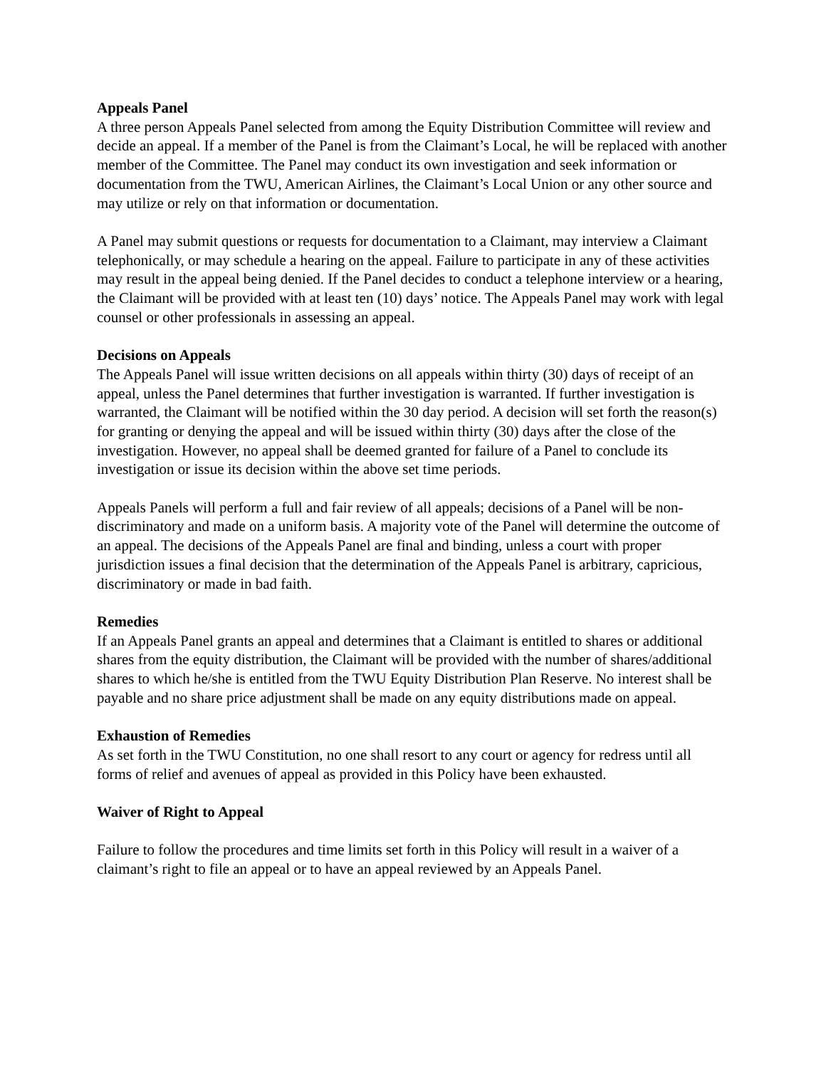Appeals Panel
A three person Appeals Panel selected from among the Equity Distribution Committee will review and decide an appeal. If a member of the Panel is from the Claimant’s Local, he will be replaced with another member of the Committee. The Panel may conduct its own investigation and seek information or documentation from the TWU, American Airlines, the Claimant’s Local Union or any other source and may utilize or rely on that information or documentation.
A Panel may submit questions or requests for documentation to a Claimant, may interview a Claimant telephonically, or may schedule a hearing on the appeal. Failure to participate in any of these activities may result in the appeal being denied. If the Panel decides to conduct a telephone interview or a hearing, the Claimant will be provided with at least ten (10) days’ notice. The Appeals Panel may work with legal counsel or other professionals in assessing an appeal.
Decisions on Appeals
The Appeals Panel will issue written decisions on all appeals within thirty (30) days of receipt of an appeal, unless the Panel determines that further investigation is warranted. If further investigation is warranted, the Claimant will be notified within the 30 day period. A decision will set forth the reason(s) for granting or denying the appeal and will be issued within thirty (30) days after the close of the investigation. However, no appeal shall be deemed granted for failure of a Panel to conclude its investigation or issue its decision within the above set time periods.
Appeals Panels will perform a full and fair review of all appeals; decisions of a Panel will be non-discriminatory and made on a uniform basis. A majority vote of the Panel will determine the outcome of an appeal. The decisions of the Appeals Panel are final and binding, unless a court with proper jurisdiction issues a final decision that the determination of the Appeals Panel is arbitrary, capricious, discriminatory or made in bad faith.
Remedies
If an Appeals Panel grants an appeal and determines that a Claimant is entitled to shares or additional shares from the equity distribution, the Claimant will be provided with the number of shares/additional shares to which he/she is entitled from the TWU Equity Distribution Plan Reserve. No interest shall be payable and no share price adjustment shall be made on any equity distributions made on appeal.
Exhaustion of Remedies
As set forth in the TWU Constitution, no one shall resort to any court or agency for redress until all forms of relief and avenues of appeal as provided in this Policy have been exhausted.
Waiver of Right to Appeal
Failure to follow the procedures and time limits set forth in this Policy will result in a waiver of a claimant’s right to file an appeal or to have an appeal reviewed by an Appeals Panel.